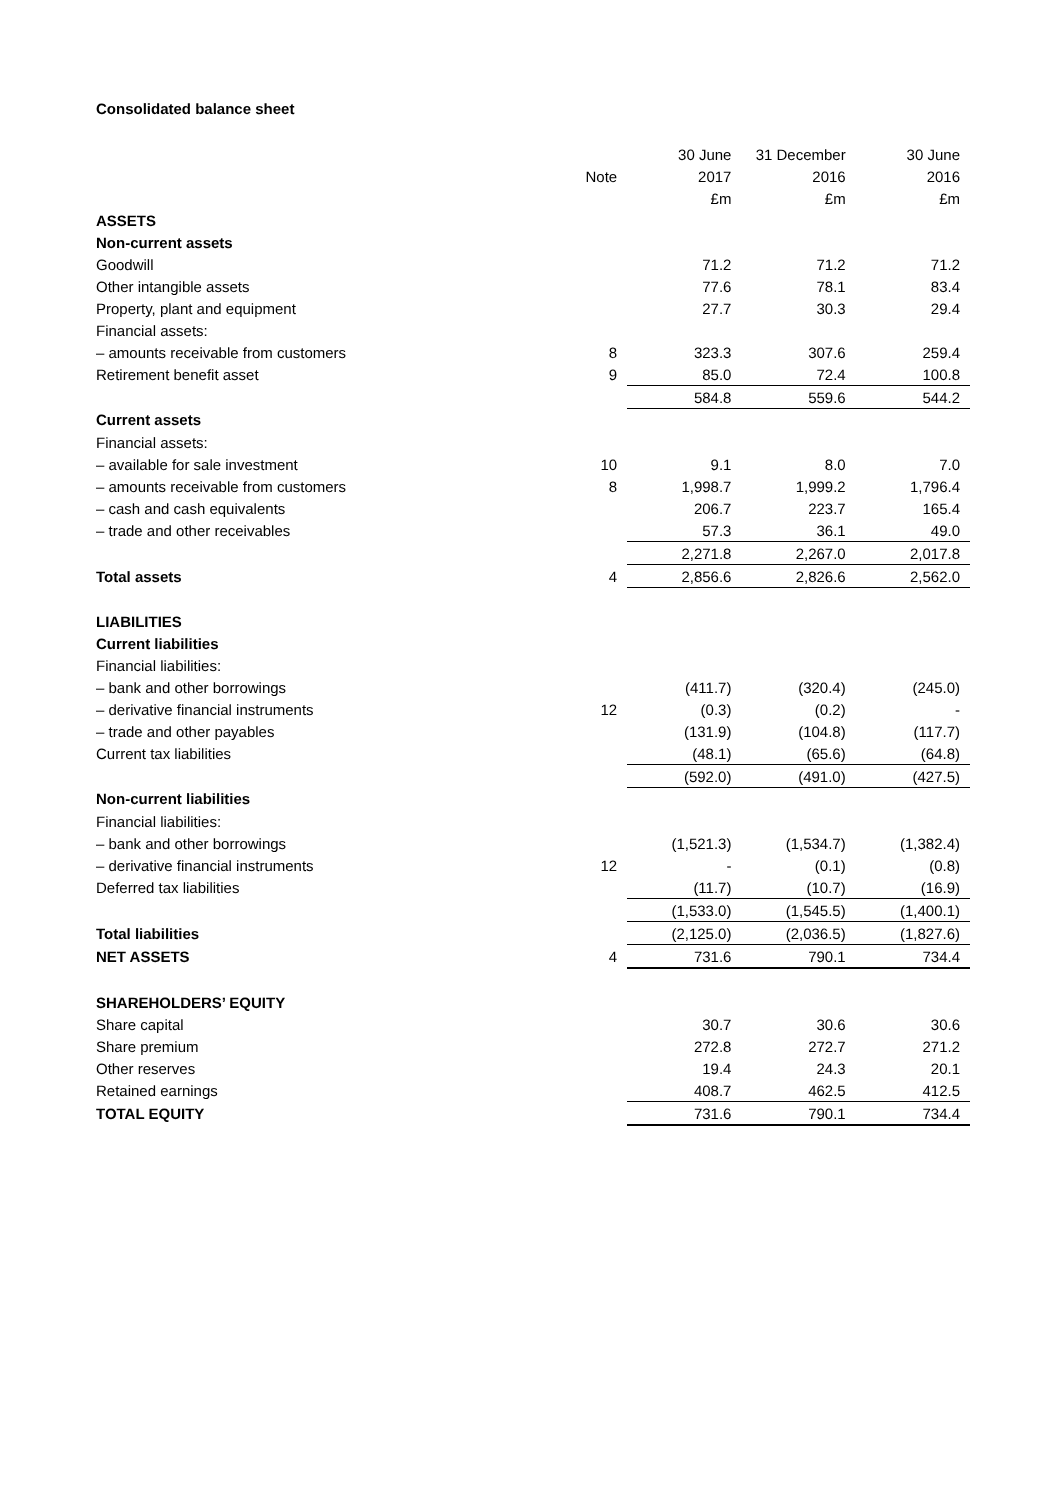Consolidated balance sheet
| | | 30 June | 31 December | 30 June |
| --- | --- | --- | --- | --- |
| | Note | 2017 | 2016 | 2016 |
| | | £m | £m | £m |
| ASSETS | | | | |
| Non-current assets | | | | |
| Goodwill | | 71.2 | 71.2 | 71.2 |
| Other intangible assets | | 77.6 | 78.1 | 83.4 |
| Property, plant and equipment | | 27.7 | 30.3 | 29.4 |
| Financial assets: | | | | |
| – amounts receivable from customers | 8 | 323.3 | 307.6 | 259.4 |
| Retirement benefit asset | 9 | 85.0 | 72.4 | 100.8 |
| | | 584.8 | 559.6 | 544.2 |
| Current assets | | | | |
| Financial assets: | | | | |
| – available for sale investment | 10 | 9.1 | 8.0 | 7.0 |
| – amounts receivable from customers | 8 | 1,998.7 | 1,999.2 | 1,796.4 |
| – cash and cash equivalents | | 206.7 | 223.7 | 165.4 |
| – trade and other receivables | | 57.3 | 36.1 | 49.0 |
| | | 2,271.8 | 2,267.0 | 2,017.8 |
| Total assets | 4 | 2,856.6 | 2,826.6 | 2,562.0 |
| LIABILITIES | | | | |
| Current liabilities | | | | |
| Financial liabilities: | | | | |
| – bank and other borrowings | | (411.7) | (320.4) | (245.0) |
| – derivative financial instruments | 12 | (0.3) | (0.2) | - |
| – trade and other payables | | (131.9) | (104.8) | (117.7) |
| Current tax liabilities | | (48.1) | (65.6) | (64.8) |
| | | (592.0) | (491.0) | (427.5) |
| Non-current liabilities | | | | |
| Financial liabilities: | | | | |
| – bank and other borrowings | | (1,521.3) | (1,534.7) | (1,382.4) |
| – derivative financial instruments | 12 | - | (0.1) | (0.8) |
| Deferred tax liabilities | | (11.7) | (10.7) | (16.9) |
| | | (1,533.0) | (1,545.5) | (1,400.1) |
| Total liabilities | | (2,125.0) | (2,036.5) | (1,827.6) |
| NET ASSETS | 4 | 731.6 | 790.1 | 734.4 |
| SHAREHOLDERS’ EQUITY | | | | |
| Share capital | | 30.7 | 30.6 | 30.6 |
| Share premium | | 272.8 | 272.7 | 271.2 |
| Other reserves | | 19.4 | 24.3 | 20.1 |
| Retained earnings | | 408.7 | 462.5 | 412.5 |
| TOTAL EQUITY | | 731.6 | 790.1 | 734.4 |